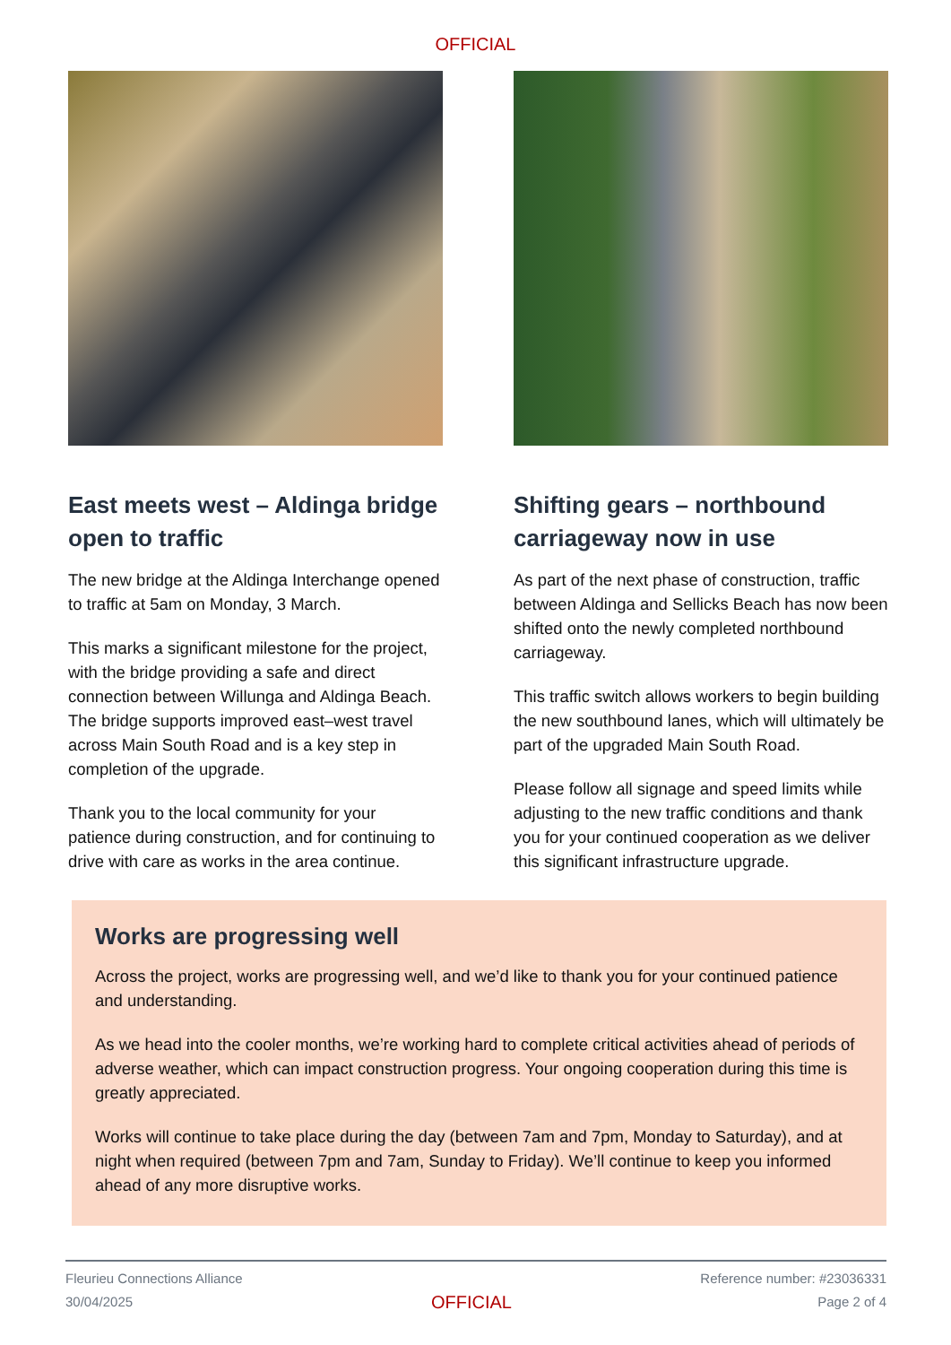OFFICIAL
East meets west – Aldinga bridge open to traffic
The new bridge at the Aldinga Interchange opened to traffic at 5am on Monday, 3 March.
This marks a significant milestone for the project, with the bridge providing a safe and direct connection between Willunga and Aldinga Beach. The bridge supports improved east–west travel across Main South Road and is a key step in completion of the upgrade.
Thank you to the local community for your patience during construction, and for continuing to drive with care as works in the area continue.
Shifting gears – northbound carriageway now in use
As part of the next phase of construction, traffic between Aldinga and Sellicks Beach has now been shifted onto the newly completed northbound carriageway.
This traffic switch allows workers to begin building the new southbound lanes, which will ultimately be part of the upgraded Main South Road.
Please follow all signage and speed limits while adjusting to the new traffic conditions and thank you for your continued cooperation as we deliver this significant infrastructure upgrade.
Works are progressing well
Across the project, works are progressing well, and we’d like to thank you for your continued patience and understanding.
As we head into the cooler months, we’re working hard to complete critical activities ahead of periods of adverse weather, which can impact construction progress. Your ongoing cooperation during this time is greatly appreciated.
Works will continue to take place during the day (between 7am and 7pm, Monday to Saturday), and at night when required (between 7pm and 7am, Sunday to Friday). We’ll continue to keep you informed ahead of any more disruptive works.
Fleurieu Connections Alliance
30/04/2025
OFFICIAL
Reference number: #23036331
Page 2 of 4